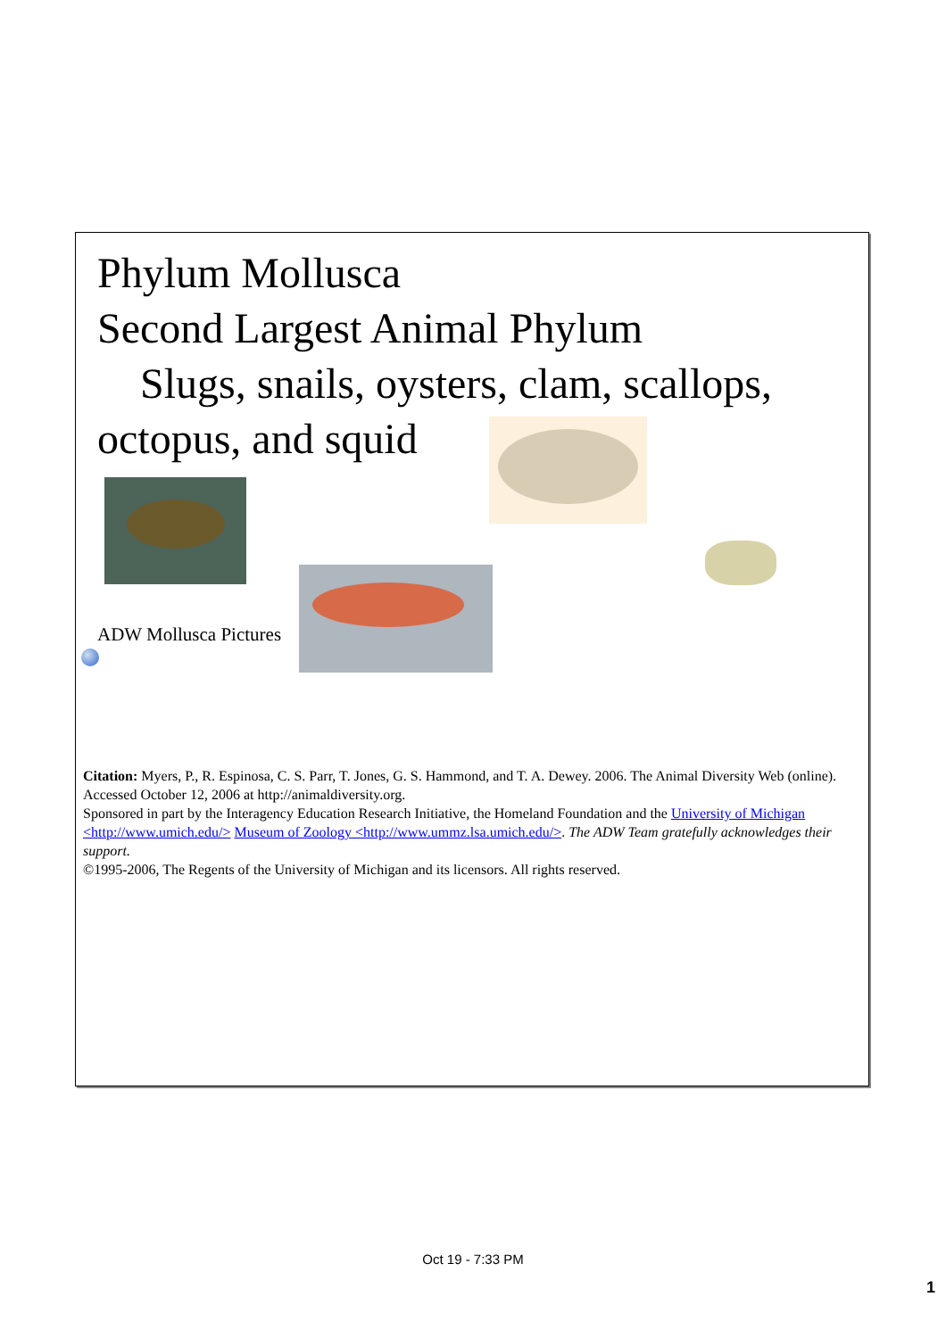Phylum Mollusca
Second Largest Animal Phylum
Slugs, snails, oysters, clam, scallops, octopus, and squid
ADW Mollusca Pictures
Citation: Myers, P., R. Espinosa, C. S. Parr, T. Jones, G. S. Hammond, and T. A. Dewey. 2006. The Animal Diversity Web (online). Accessed October 12, 2006 at http://animaldiversity.org.
Sponsored in part by the Interagency Education Research Initiative, the Homeland Foundation and the University of Michigan <http://www.umich.edu/> Museum of Zoology <http://www.ummz.lsa.umich.edu/>. The ADW Team gratefully acknowledges their support.
©1995-2006, The Regents of the University of Michigan and its licensors. All rights reserved.
Oct 19 - 7:33 PM
1